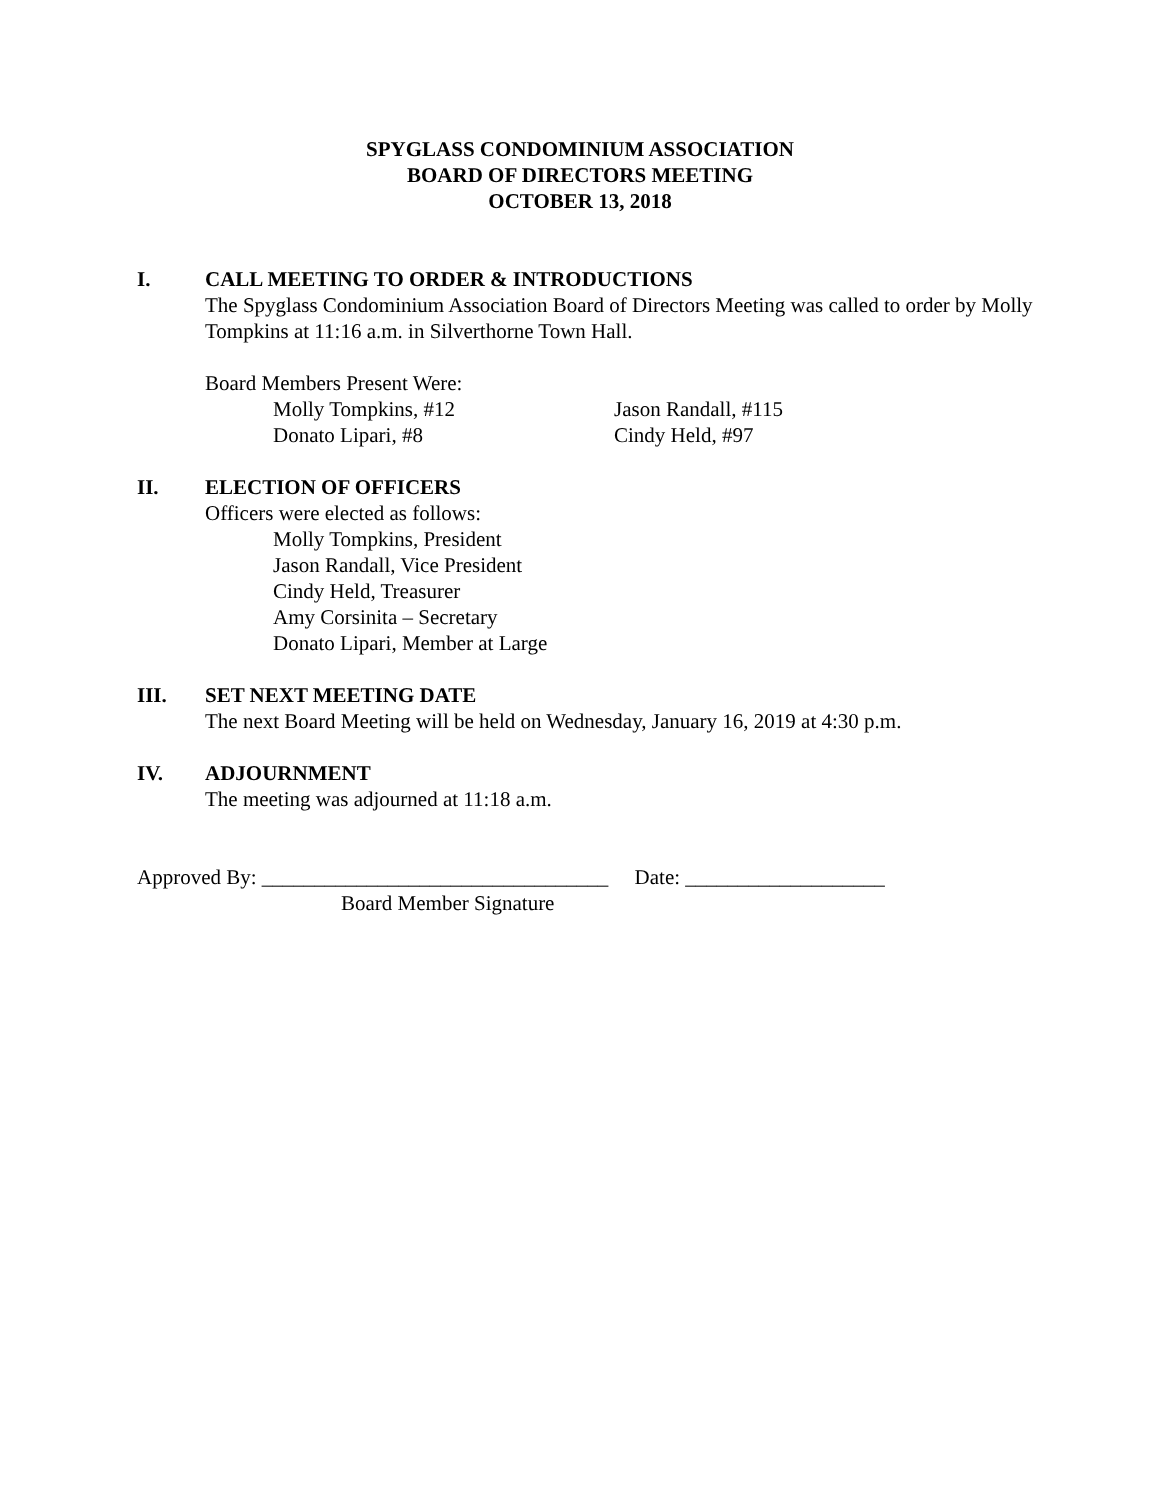SPYGLASS CONDOMINIUM ASSOCIATION
BOARD OF DIRECTORS MEETING
OCTOBER 13, 2018
I. CALL MEETING TO ORDER & INTRODUCTIONS
The Spyglass Condominium Association Board of Directors Meeting was called to order by Molly Tompkins at 11:16 a.m. in Silverthorne Town Hall.
Board Members Present Were:
Molly Tompkins, #12 Jason Randall, #115
Donato Lipari, #8 Cindy Held, #97
II. ELECTION OF OFFICERS
Officers were elected as follows:
Molly Tompkins, President
Jason Randall, Vice President
Cindy Held, Treasurer
Amy Corsinita – Secretary
Donato Lipari, Member at Large
III. SET NEXT MEETING DATE
The next Board Meeting will be held on Wednesday, January 16, 2019 at 4:30 p.m.
IV. ADJOURNMENT
The meeting was adjourned at 11:18 a.m.
Approved By: _________________________________ Date: ___________________
Board Member Signature